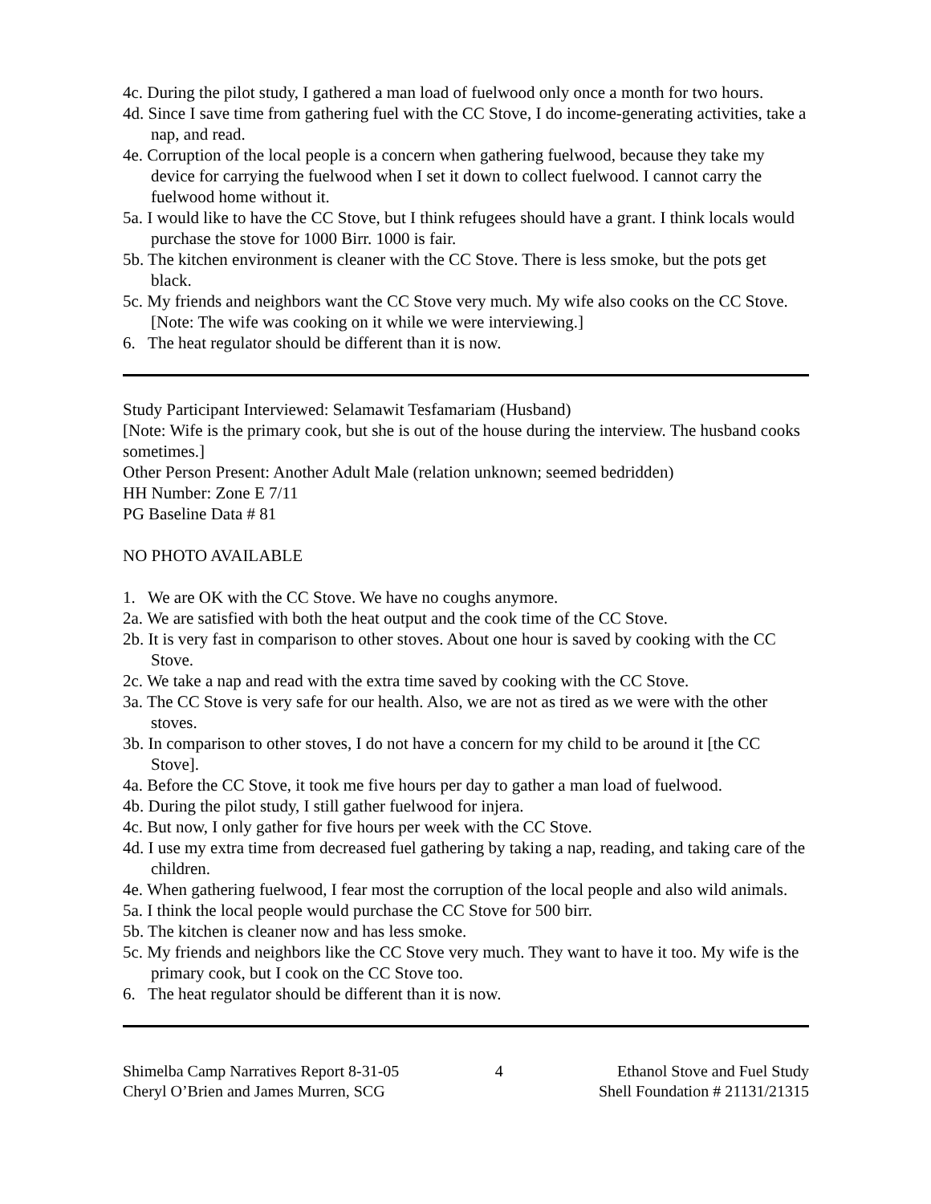4c. During the pilot study, I gathered a man load of fuelwood only once a month for two hours.
4d. Since I save time from gathering fuel with the CC Stove, I do income-generating activities, take a nap, and read.
4e. Corruption of the local people is a concern when gathering fuelwood, because they take my device for carrying the fuelwood when I set it down to collect fuelwood. I cannot carry the fuelwood home without it.
5a. I would like to have the CC Stove, but I think refugees should have a grant. I think locals would purchase the stove for 1000 Birr. 1000 is fair.
5b. The kitchen environment is cleaner with the CC Stove. There is less smoke, but the pots get black.
5c. My friends and neighbors want the CC Stove very much. My wife also cooks on the CC Stove. [Note: The wife was cooking on it while we were interviewing.]
6. The heat regulator should be different than it is now.
Study Participant Interviewed: Selamawit Tesfamariam (Husband)
[Note: Wife is the primary cook, but she is out of the house during the interview. The husband cooks sometimes.]
Other Person Present: Another Adult Male (relation unknown; seemed bedridden)
HH Number: Zone E 7/11
PG Baseline Data # 81
NO PHOTO AVAILABLE
1. We are OK with the CC Stove. We have no coughs anymore.
2a. We are satisfied with both the heat output and the cook time of the CC Stove.
2b. It is very fast in comparison to other stoves. About one hour is saved by cooking with the CC Stove.
2c. We take a nap and read with the extra time saved by cooking with the CC Stove.
3a. The CC Stove is very safe for our health. Also, we are not as tired as we were with the other stoves.
3b. In comparison to other stoves, I do not have a concern for my child to be around it [the CC Stove].
4a. Before the CC Stove, it took me five hours per day to gather a man load of fuelwood.
4b. During the pilot study, I still gather fuelwood for injera.
4c. But now, I only gather for five hours per week with the CC Stove.
4d. I use my extra time from decreased fuel gathering by taking a nap, reading, and taking care of the children.
4e. When gathering fuelwood, I fear most the corruption of the local people and also wild animals.
5a. I think the local people would purchase the CC Stove for 500 birr.
5b. The kitchen is cleaner now and has less smoke.
5c. My friends and neighbors like the CC Stove very much. They want to have it too. My wife is the primary cook, but I cook on the CC Stove too.
6. The heat regulator should be different than it is now.
Shimelba Camp Narratives Report 8-31-05
Cheryl O’Brien and James Murren, SCG
4 Ethanol Stove and Fuel Study
Shell Foundation # 21131/21315